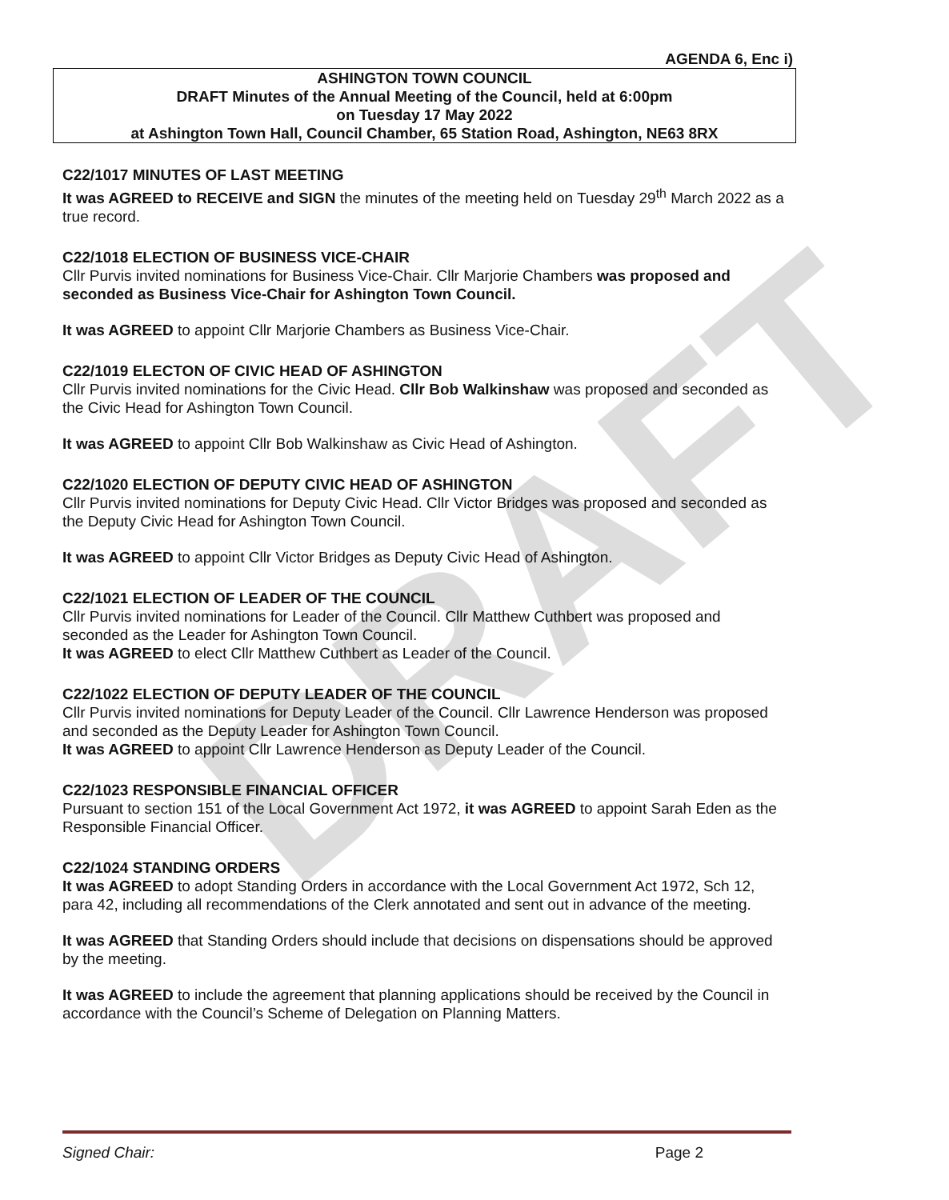DRAFT
AGENDA 6, Enc i)
ASHINGTON TOWN COUNCIL
DRAFT Minutes of the Annual Meeting of the Council, held at 6:00pm
on Tuesday 17 May 2022
at Ashington Town Hall, Council Chamber, 65 Station Road, Ashington, NE63 8RX
C22/1017 MINUTES OF LAST MEETING
It was AGREED to RECEIVE and SIGN the minutes of the meeting held on Tuesday 29<sup>th</sup> March 2022 as a true record.
C22/1018 ELECTION OF BUSINESS VICE-CHAIR
Cllr Purvis invited nominations for Business Vice-Chair. Cllr Marjorie Chambers was proposed and seconded as Business Vice-Chair for Ashington Town Council.
It was AGREED to appoint Cllr Marjorie Chambers as Business Vice-Chair.
C22/1019 ELECTON OF CIVIC HEAD OF ASHINGTON
Cllr Purvis invited nominations for the Civic Head. Cllr Bob Walkinshaw was proposed and seconded as the Civic Head for Ashington Town Council.
It was AGREED to appoint Cllr Bob Walkinshaw as Civic Head of Ashington.
C22/1020 ELECTION OF DEPUTY CIVIC HEAD OF ASHINGTON
Cllr Purvis invited nominations for Deputy Civic Head. Cllr Victor Bridges was proposed and seconded as the Deputy Civic Head for Ashington Town Council.
It was AGREED to appoint Cllr Victor Bridges as Deputy Civic Head of Ashington.
C22/1021 ELECTION OF LEADER OF THE COUNCIL
Cllr Purvis invited nominations for Leader of the Council. Cllr Matthew Cuthbert was proposed and seconded as the Leader for Ashington Town Council.
It was AGREED to elect Cllr Matthew Cuthbert as Leader of the Council.
C22/1022 ELECTION OF DEPUTY LEADER OF THE COUNCIL
Cllr Purvis invited nominations for Deputy Leader of the Council. Cllr Lawrence Henderson was proposed and seconded as the Deputy Leader for Ashington Town Council.
It was AGREED to appoint Cllr Lawrence Henderson as Deputy Leader of the Council.
C22/1023 RESPONSIBLE FINANCIAL OFFICER
Pursuant to section 151 of the Local Government Act 1972, it was AGREED to appoint Sarah Eden as the Responsible Financial Officer.
C22/1024 STANDING ORDERS
It was AGREED to adopt Standing Orders in accordance with the Local Government Act 1972, Sch 12, para 42, including all recommendations of the Clerk annotated and sent out in advance of the meeting.
It was AGREED that Standing Orders should include that decisions on dispensations should be approved by the meeting.
It was AGREED to include the agreement that planning applications should be received by the Council in accordance with the Council’s Scheme of Delegation on Planning Matters.
Signed Chair: Page 2